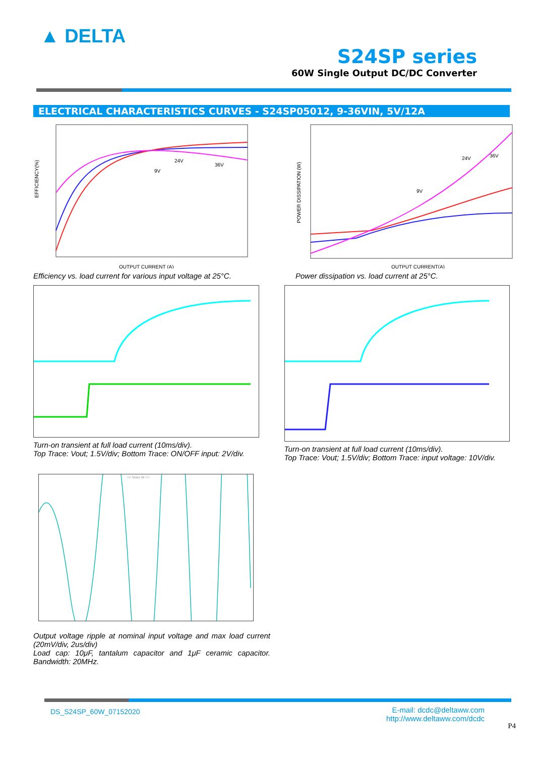▲ DELTA
S24SP series
60W Single Output DC/DC Converter
ELECTRICAL CHARACTERISTICS CURVES - S24SP05012, 9-36VIN, 5V/12A
EFFICIENCY(%)
24V
36V
9V
OUTPUT CURRENT (A)
Efficiency vs. load current for various input voltage at 25°C.
POWER DISSIPATION (W)
24V
36V
9V
OUTPUT CURRENT(A)
Power dissipation vs. load current at 25°C.
Turn-on transient at full load current (10ms/div).
Top Trace: Vout; 1.5V/div; Bottom Trace: ON/OFF input: 2V/div.
Turn-on transient at full load current (10ms/div).
Top Trace: Vout; 1.5V/div; Bottom Trace: input voltage: 10V/div.
<< Main 4k >>
Output voltage ripple at nominal input voltage and max load current (20mV/div, 2us/div)
Load cap: 10μF, tantalum capacitor and 1μF ceramic capacitor. Bandwidth: 20MHz.
DS_S24SP_60W_07152020
E-mail: dcdc@deltaww.com
http://www.deltaww.com/dcdc
P4